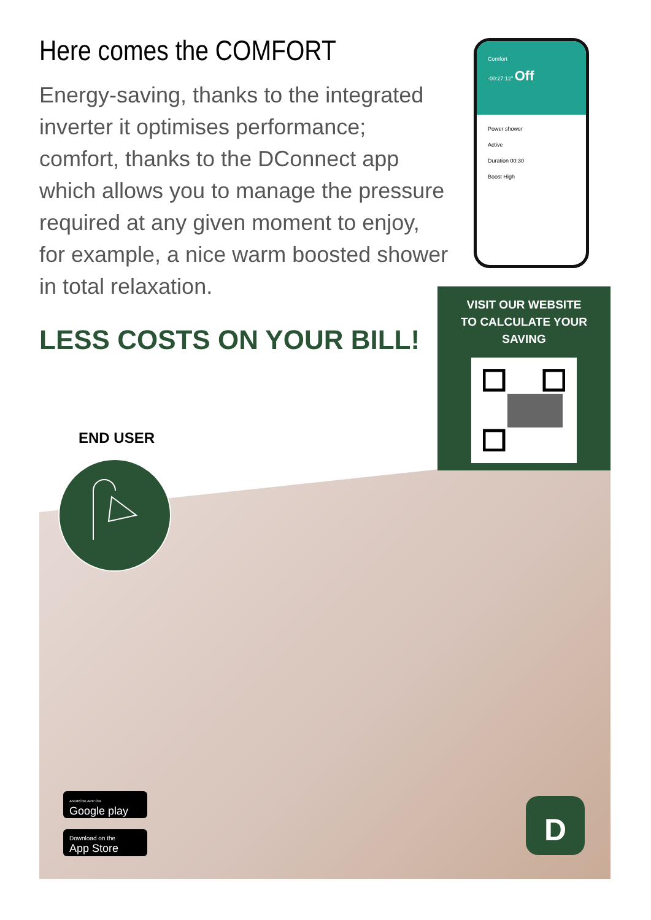Here comes the COMFORT
Energy-saving, thanks to the integrated inverter it optimises performance; comfort, thanks to the DConnect app which allows you to manage the pressure required at any given moment to enjoy, for example, a nice warm boosted shower in total relaxation.
LESS COSTS ON YOUR BILL!
Comfort
-00:27:12" Off
Power shower
Active
Duration 00:30
Boost High
VISIT OUR WEBSITE
TO CALCULATE YOUR SAVING
END USER
ANDROID APP ON
Google play
Download on the
App Store
D